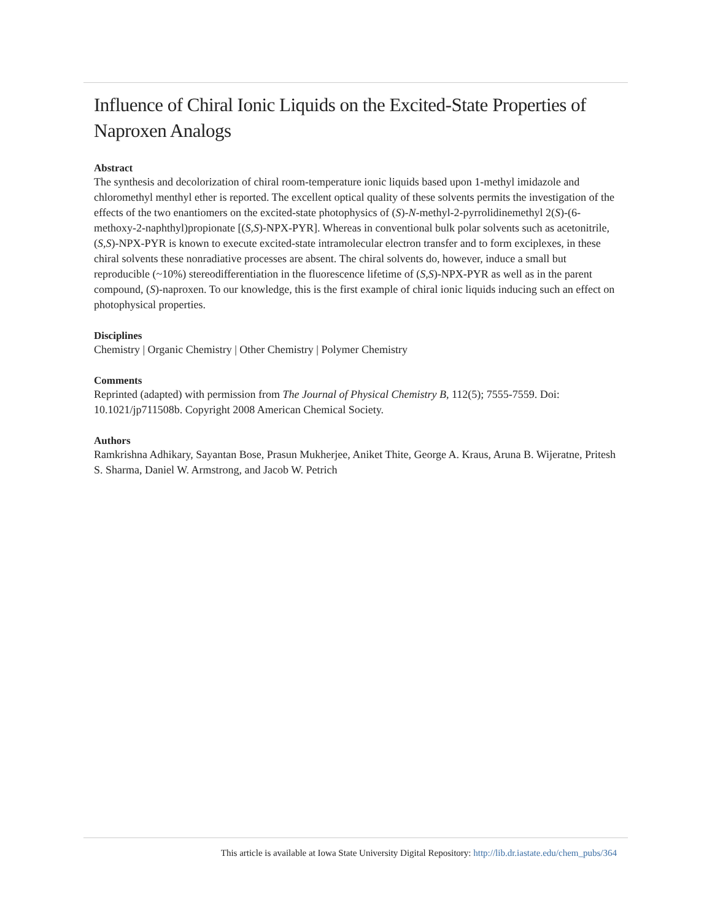Influence of Chiral Ionic Liquids on the Excited-State Properties of Naproxen Analogs
Abstract
The synthesis and decolorization of chiral room-temperature ionic liquids based upon 1-methyl imidazole and chloromethyl menthyl ether is reported. The excellent optical quality of these solvents permits the investigation of the effects of the two enantiomers on the excited-state photophysics of (S)-N-methyl-2-pyrrolidinemethyl 2(S)-(6-methoxy-2-naphthyl)propionate [(S,S)-NPX-PYR]. Whereas in conventional bulk polar solvents such as acetonitrile, (S,S)-NPX-PYR is known to execute excited-state intramolecular electron transfer and to form exciplexes, in these chiral solvents these nonradiative processes are absent. The chiral solvents do, however, induce a small but reproducible (~10%) stereodifferentiation in the fluorescence lifetime of (S,S)-NPX-PYR as well as in the parent compound, (S)-naproxen. To our knowledge, this is the first example of chiral ionic liquids inducing such an effect on photophysical properties.
Disciplines
Chemistry | Organic Chemistry | Other Chemistry | Polymer Chemistry
Comments
Reprinted (adapted) with permission from The Journal of Physical Chemistry B, 112(5); 7555-7559. Doi: 10.1021/jp711508b. Copyright 2008 American Chemical Society.
Authors
Ramkrishna Adhikary, Sayantan Bose, Prasun Mukherjee, Aniket Thite, George A. Kraus, Aruna B. Wijeratne, Pritesh S. Sharma, Daniel W. Armstrong, and Jacob W. Petrich
This article is available at Iowa State University Digital Repository: http://lib.dr.iastate.edu/chem_pubs/364